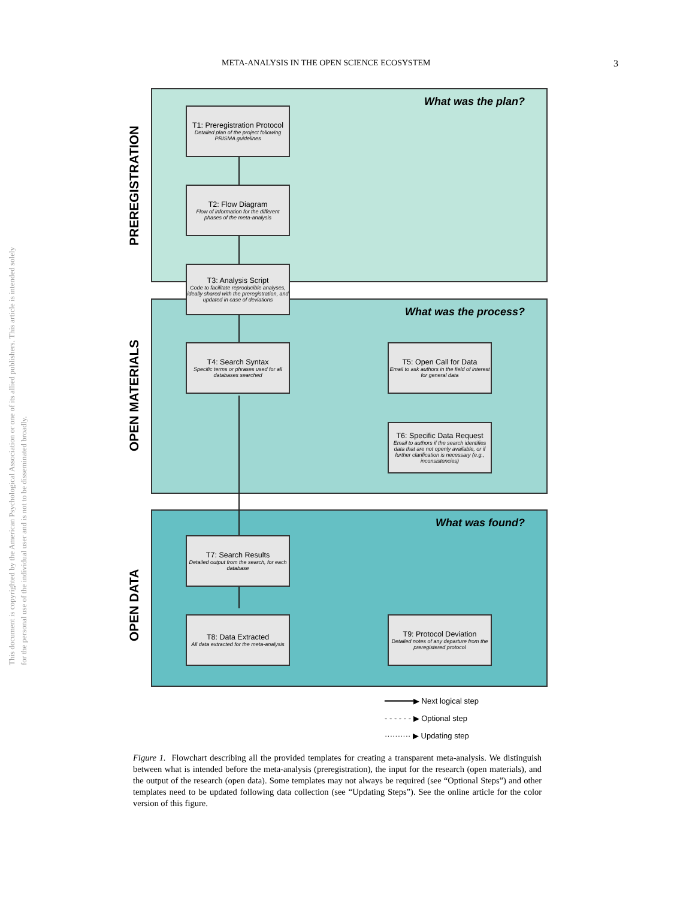META-ANALYSIS IN THE OPEN SCIENCE ECOSYSTEM 3
This document is copyrighted by the American Psychological Association or one of its allied publishers. This article is intended solely for the personal use of the individual user and is not to be disseminated broadly.
What was the plan?
What was the process?
What was found?
PREREGISTRATION
OPEN MATERIALS
OPEN DATA
T1: Preregistration Protocol
Detailed plan of the project following PRISMA guidelines
T2: Flow Diagram
Flow of information for the different phases of the meta-analysis
T3: Analysis Script
Code to facilitate reproducible analyses, ideally shared with the preregistration, and updated in case of deviations
T4: Search Syntax
Specific terms or phrases used for all databases searched
T5: Open Call for Data
Email to ask authors in the field of interest for general data
T6: Specific Data Request
Email to authors if the search identifies data that are not openly available, or if further clarification is necessary (e.g., inconsistencies)
T7: Search Results
Detailed output from the search, for each database
T8: Data Extracted
All data extracted for the meta-analysis
T9: Protocol Deviation
Detailed notes of any departure from the preregistered protocol
━━━━━━▶ Next logical step
- - - - - - ▶ Optional step
·········· ▶ Updating step
Figure 1. Flowchart describing all the provided templates for creating a transparent meta-analysis. We distinguish between what is intended before the meta-analysis (preregistration), the input for the research (open materials), and the output of the research (open data). Some templates may not always be required (see “Optional Steps”) and other templates need to be updated following data collection (see “Updating Steps”). See the online article for the color version of this figure.